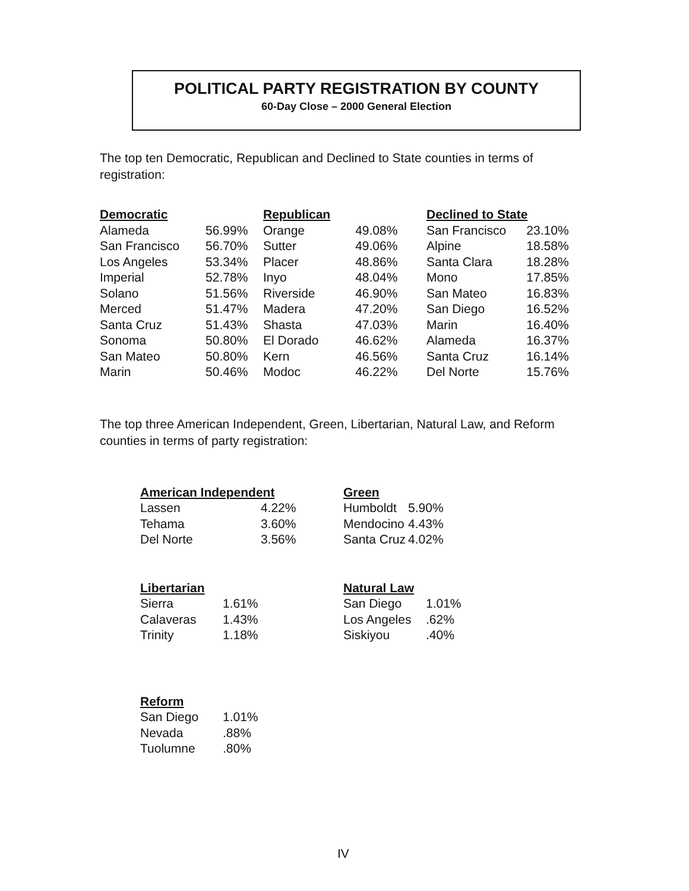POLITICAL PARTY REGISTRATION BY COUNTY
60-Day Close – 2000 General Election
The top ten Democratic, Republican and Declined to State counties in terms of registration:
| Democratic | |
| --- | --- |
| Alameda | 56.99% |
| San Francisco | 56.70% |
| Los Angeles | 53.34% |
| Imperial | 52.78% |
| Solano | 51.56% |
| Merced | 51.47% |
| Santa Cruz | 51.43% |
| Sonoma | 50.80% |
| San Mateo | 50.80% |
| Marin | 50.46% |
| Republican | |
| --- | --- |
| Orange | 49.08% |
| Sutter | 49.06% |
| Placer | 48.86% |
| Inyo | 48.04% |
| Riverside | 46.90% |
| Madera | 47.20% |
| Shasta | 47.03% |
| El Dorado | 46.62% |
| Kern | 46.56% |
| Modoc | 46.22% |
| Declined to State | |
| --- | --- |
| San Francisco | 23.10% |
| Alpine | 18.58% |
| Santa Clara | 18.28% |
| Mono | 17.85% |
| San Mateo | 16.83% |
| San Diego | 16.52% |
| Marin | 16.40% |
| Alameda | 16.37% |
| Santa Cruz | 16.14% |
| Del Norte | 15.76% |
The top three American Independent, Green, Libertarian, Natural Law, and Reform counties in terms of party registration:
| American Independent | |
| --- | --- |
| Lassen | 4.22% |
| Tehama | 3.60% |
| Del Norte | 3.56% |
| Green | |
| --- | --- |
| Humboldt | 5.90% |
| Mendocino | 4.43% |
| Santa Cruz | 4.02% |
| Libertarian | |
| --- | --- |
| Sierra | 1.61% |
| Calaveras | 1.43% |
| Trinity | 1.18% |
| Natural Law | |
| --- | --- |
| San Diego | 1.01% |
| Los Angeles | .62% |
| Siskiyou | .40% |
| Reform | |
| --- | --- |
| San Diego | 1.01% |
| Nevada | .88% |
| Tuolumne | .80% |
IV